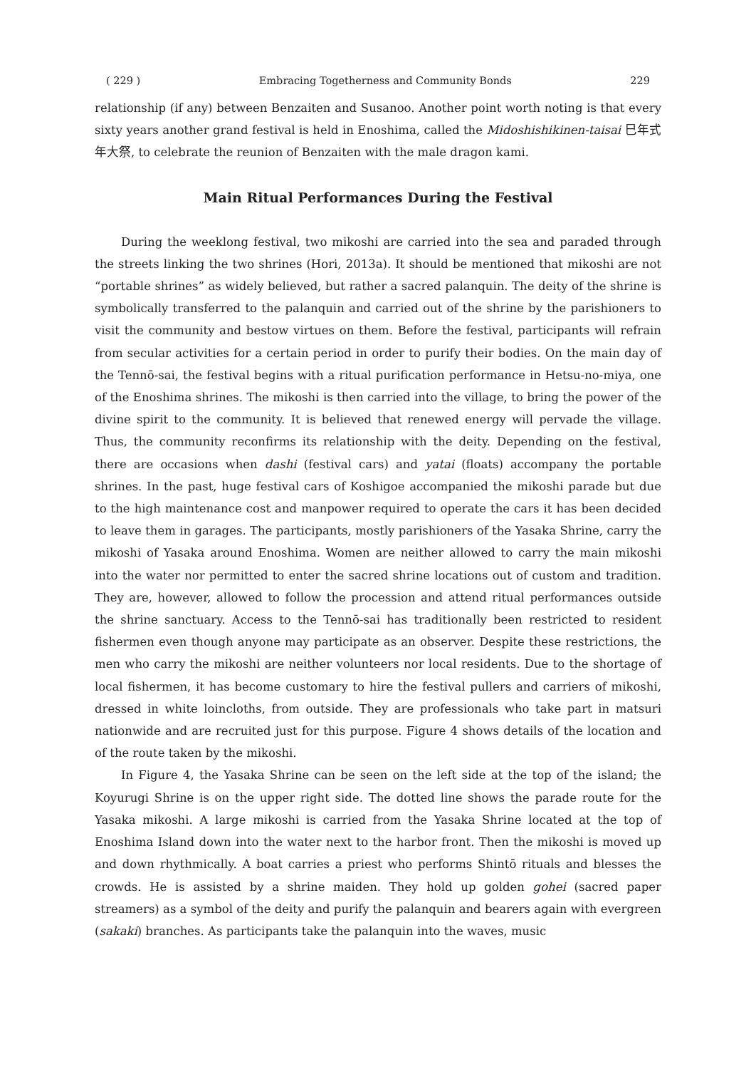( 229 ) Embracing Togetherness and Community Bonds 229
relationship (if any) between Benzaiten and Susanoo. Another point worth noting is that every sixty years another grand festival is held in Enoshima, called the Midoshishikinen-taisai 巳年式年大祭, to celebrate the reunion of Benzaiten with the male dragon kami.
Main Ritual Performances During the Festival
During the weeklong festival, two mikoshi are carried into the sea and paraded through the streets linking the two shrines (Hori, 2013a). It should be mentioned that mikoshi are not “portable shrines” as widely believed, but rather a sacred palanquin. The deity of the shrine is symbolically transferred to the palanquin and carried out of the shrine by the parishioners to visit the community and bestow virtues on them. Before the festival, participants will refrain from secular activities for a certain period in order to purify their bodies. On the main day of the Tennō-sai, the festival begins with a ritual purification performance in Hetsu-no-miya, one of the Enoshima shrines. The mikoshi is then carried into the village, to bring the power of the divine spirit to the community. It is believed that renewed energy will pervade the village. Thus, the community reconfirms its relationship with the deity. Depending on the festival, there are occasions when dashi (festival cars) and yatai (floats) accompany the portable shrines. In the past, huge festival cars of Koshigoe accompanied the mikoshi parade but due to the high maintenance cost and manpower required to operate the cars it has been decided to leave them in garages. The participants, mostly parishioners of the Yasaka Shrine, carry the mikoshi of Yasaka around Enoshima. Women are neither allowed to carry the main mikoshi into the water nor permitted to enter the sacred shrine locations out of custom and tradition. They are, however, allowed to follow the procession and attend ritual performances outside the shrine sanctuary. Access to the Tennō-sai has traditionally been restricted to resident fishermen even though anyone may participate as an observer. Despite these restrictions, the men who carry the mikoshi are neither volunteers nor local residents. Due to the shortage of local fishermen, it has become customary to hire the festival pullers and carriers of mikoshi, dressed in white loincloths, from outside. They are professionals who take part in matsuri nationwide and are recruited just for this purpose. Figure 4 shows details of the location and of the route taken by the mikoshi.
In Figure 4, the Yasaka Shrine can be seen on the left side at the top of the island; the Koyurugi Shrine is on the upper right side. The dotted line shows the parade route for the Yasaka mikoshi. A large mikoshi is carried from the Yasaka Shrine located at the top of Enoshima Island down into the water next to the harbor front. Then the mikoshi is moved up and down rhythmically. A boat carries a priest who performs Shintō rituals and blesses the crowds. He is assisted by a shrine maiden. They hold up golden gohei (sacred paper streamers) as a symbol of the deity and purify the palanquin and bearers again with evergreen (sakaki) branches. As participants take the palanquin into the waves, music